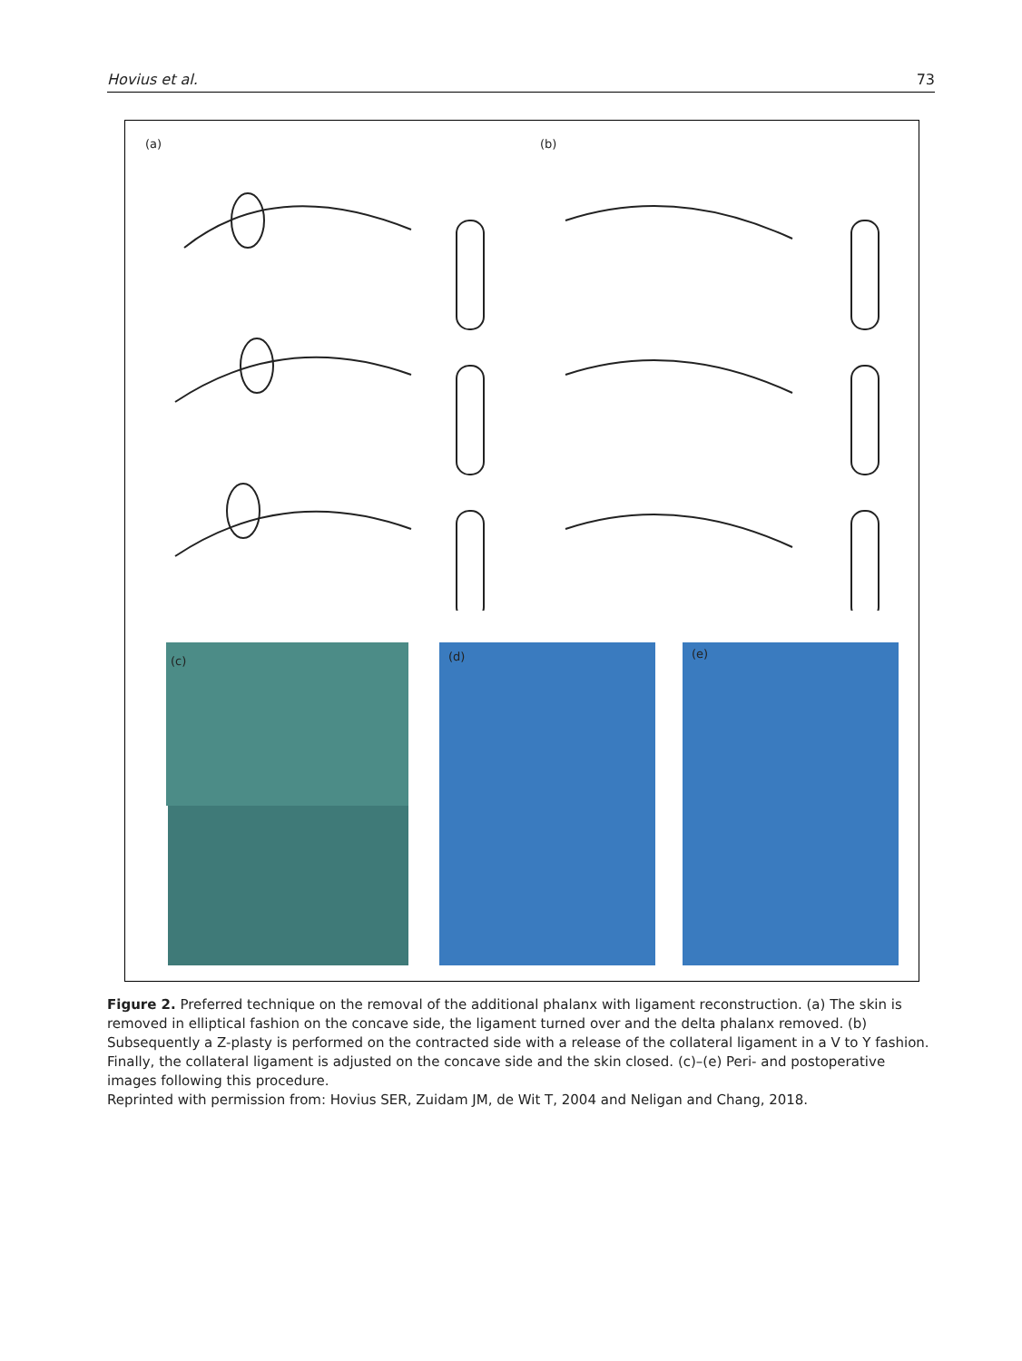Hovius et al. 73
(a) (b)
(c) (d) (e)
Figure 2. Preferred technique on the removal of the additional phalanx with ligament reconstruction. (a) The skin is removed in elliptical fashion on the concave side, the ligament turned over and the delta phalanx removed. (b) Subsequently a Z-plasty is performed on the contracted side with a release of the collateral ligament in a V to Y fashion. Finally, the collateral ligament is adjusted on the concave side and the skin closed. (c)–(e) Peri- and postoperative images following this procedure.
Reprinted with permission from: Hovius SER, Zuidam JM, de Wit T, 2004 and Neligan and Chang, 2018.